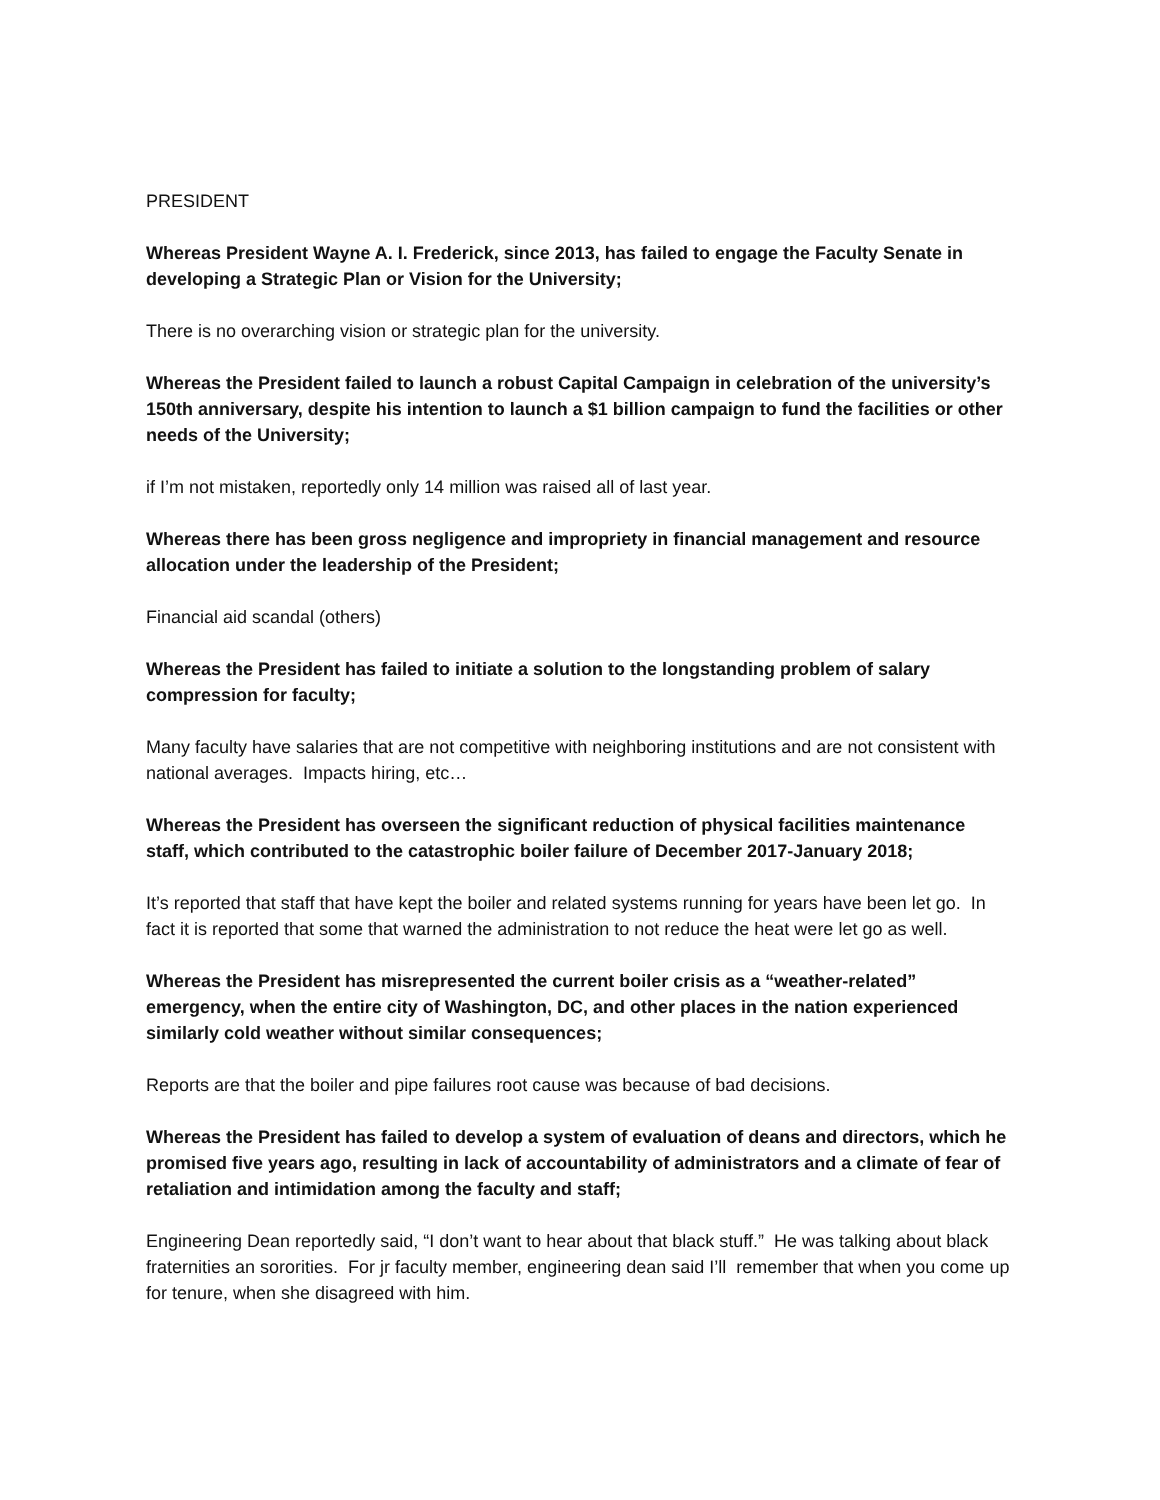PRESIDENT
Whereas President Wayne A. I. Frederick, since 2013, has failed to engage the Faculty Senate in developing a Strategic Plan or Vision for the University;
There is no overarching vision or strategic plan for the university.
Whereas the President failed to launch a robust Capital Campaign in celebration of the university’s 150th anniversary, despite his intention to launch a $1 billion campaign to fund the facilities or other needs of the University;
if I’m not mistaken, reportedly only 14 million was raised all of last year.
Whereas there has been gross negligence and impropriety in financial management and resource allocation under the leadership of the President;
Financial aid scandal (others)
Whereas the President has failed to initiate a solution to the longstanding problem of salary compression for faculty;
Many faculty have salaries that are not competitive with neighboring institutions and are not consistent with national averages. Impacts hiring, etc…
Whereas the President has overseen the significant reduction of physical facilities maintenance staff, which contributed to the catastrophic boiler failure of December 2017-January 2018;
It’s reported that staff that have kept the boiler and related systems running for years have been let go. In fact it is reported that some that warned the administration to not reduce the heat were let go as well.
Whereas the President has misrepresented the current boiler crisis as a “weather-related” emergency, when the entire city of Washington, DC, and other places in the nation experienced similarly cold weather without similar consequences;
Reports are that the boiler and pipe failures root cause was because of bad decisions.
Whereas the President has failed to develop a system of evaluation of deans and directors, which he promised five years ago, resulting in lack of accountability of administrators and a climate of fear of retaliation and intimidation among the faculty and staff;
Engineering Dean reportedly said, “I don’t want to hear about that black stuff.” He was talking about black fraternities an sororities. For jr faculty member, engineering dean said I’ll remember that when you come up for tenure, when she disagreed with him.